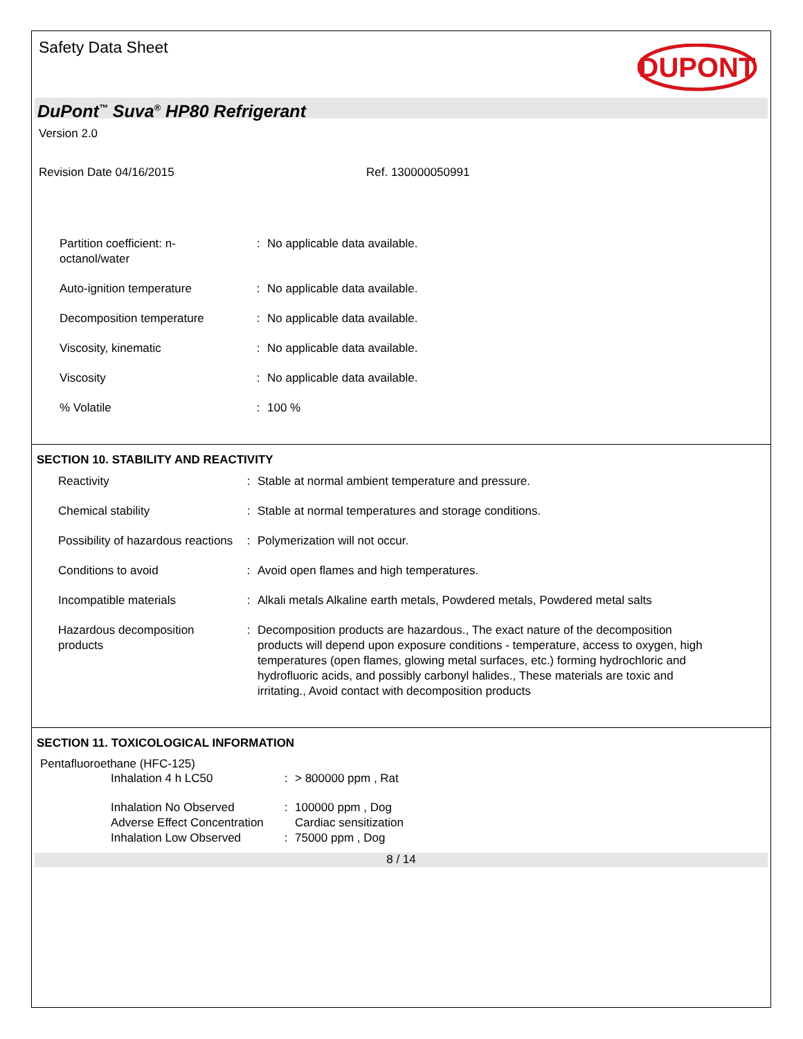Safety Data Sheet
DUPONT
DuPont<sup>™</sup> Suva<sup>®</sup> HP80 Refrigerant
Version 2.0
Revision Date 04/16/2015 Ref. 130000050991
| Partition coefficient: n- octanol/water | : | No applicable data available. |
| Auto-ignition temperature | : | No applicable data available. |
| Decomposition temperature | : | No applicable data available. |
| Viscosity, kinematic | : | No applicable data available. |
| Viscosity | : | No applicable data available. |
| % Volatile | : | 100 % |
SECTION 10. STABILITY AND REACTIVITY
| Reactivity | : | Stable at normal ambient temperature and pressure. |
| Chemical stability | : | Stable at normal temperatures and storage conditions. |
| Possibility of hazardous reactions | : | Polymerization will not occur. |
| Conditions to avoid | : | Avoid open flames and high temperatures. |
| Incompatible materials | : | Alkali metals Alkaline earth metals, Powdered metals, Powdered metal salts |
| Hazardous decomposition products | : | Decomposition products are hazardous., The exact nature of the decomposition products will depend upon exposure conditions - temperature, access to oxygen, high temperatures (open flames, glowing metal surfaces, etc.) forming hydrochloric and hydrofluoric acids, and possibly carbonyl halides., These materials are toxic and irritating., Avoid contact with decomposition products |
SECTION 11. TOXICOLOGICAL INFORMATION
Pentafluoroethane (HFC-125)
| Inhalation 4 h LC50 | : | > 800000 ppm , Rat |
| Inhalation No Observed Adverse Effect Concentration | : | 100000 ppm , Dog Cardiac sensitization |
| Inhalation Low Observed | : | 75000 ppm , Dog |
8 / 14